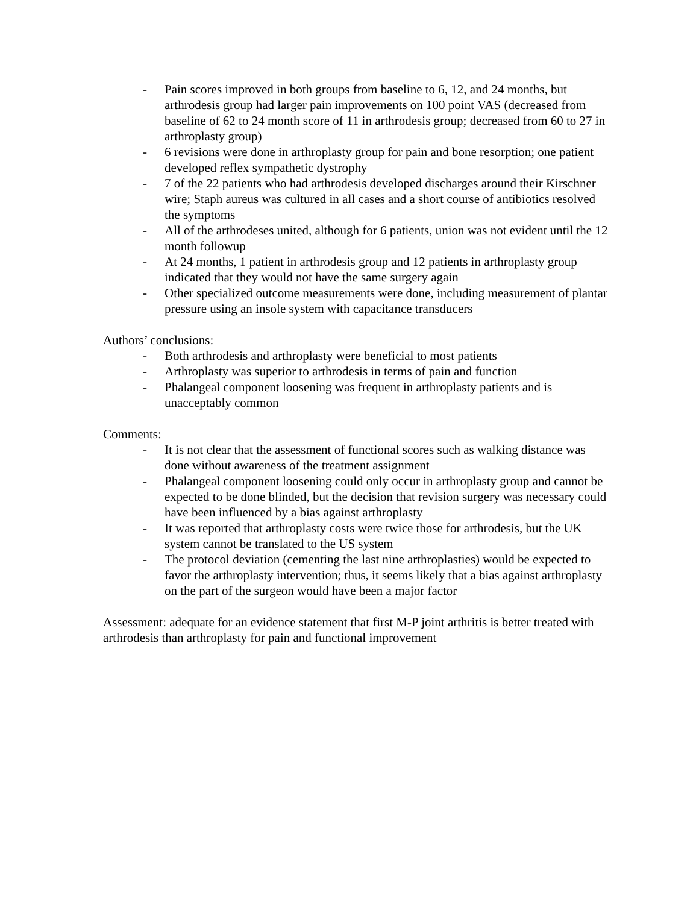- Pain scores improved in both groups from baseline to 6, 12, and 24 months, but arthrodesis group had larger pain improvements on 100 point VAS (decreased from baseline of 62 to 24 month score of 11 in arthrodesis group; decreased from 60 to 27 in arthroplasty group)
- 6 revisions were done in arthroplasty group for pain and bone resorption; one patient developed reflex sympathetic dystrophy
- 7 of the 22 patients who had arthrodesis developed discharges around their Kirschner wire; Staph aureus was cultured in all cases and a short course of antibiotics resolved the symptoms
- All of the arthrodeses united, although for 6 patients, union was not evident until the 12 month followup
- At 24 months, 1 patient in arthrodesis group and 12 patients in arthroplasty group indicated that they would not have the same surgery again
- Other specialized outcome measurements were done, including measurement of plantar pressure using an insole system with capacitance transducers
Authors’ conclusions:
- Both arthrodesis and arthroplasty were beneficial to most patients
- Arthroplasty was superior to arthrodesis in terms of pain and function
- Phalangeal component loosening was frequent in arthroplasty patients and is unacceptably common
Comments:
- It is not clear that the assessment of functional scores such as walking distance was done without awareness of the treatment assignment
- Phalangeal component loosening could only occur in arthroplasty group and cannot be expected to be done blinded, but the decision that revision surgery was necessary could have been influenced by a bias against arthroplasty
- It was reported that arthroplasty costs were twice those for arthrodesis, but the UK system cannot be translated to the US system
- The protocol deviation (cementing the last nine arthroplasties) would be expected to favor the arthroplasty intervention; thus, it seems likely that a bias against arthroplasty on the part of the surgeon would have been a major factor
Assessment: adequate for an evidence statement that first M-P joint arthritis is better treated with arthrodesis than arthroplasty for pain and functional improvement